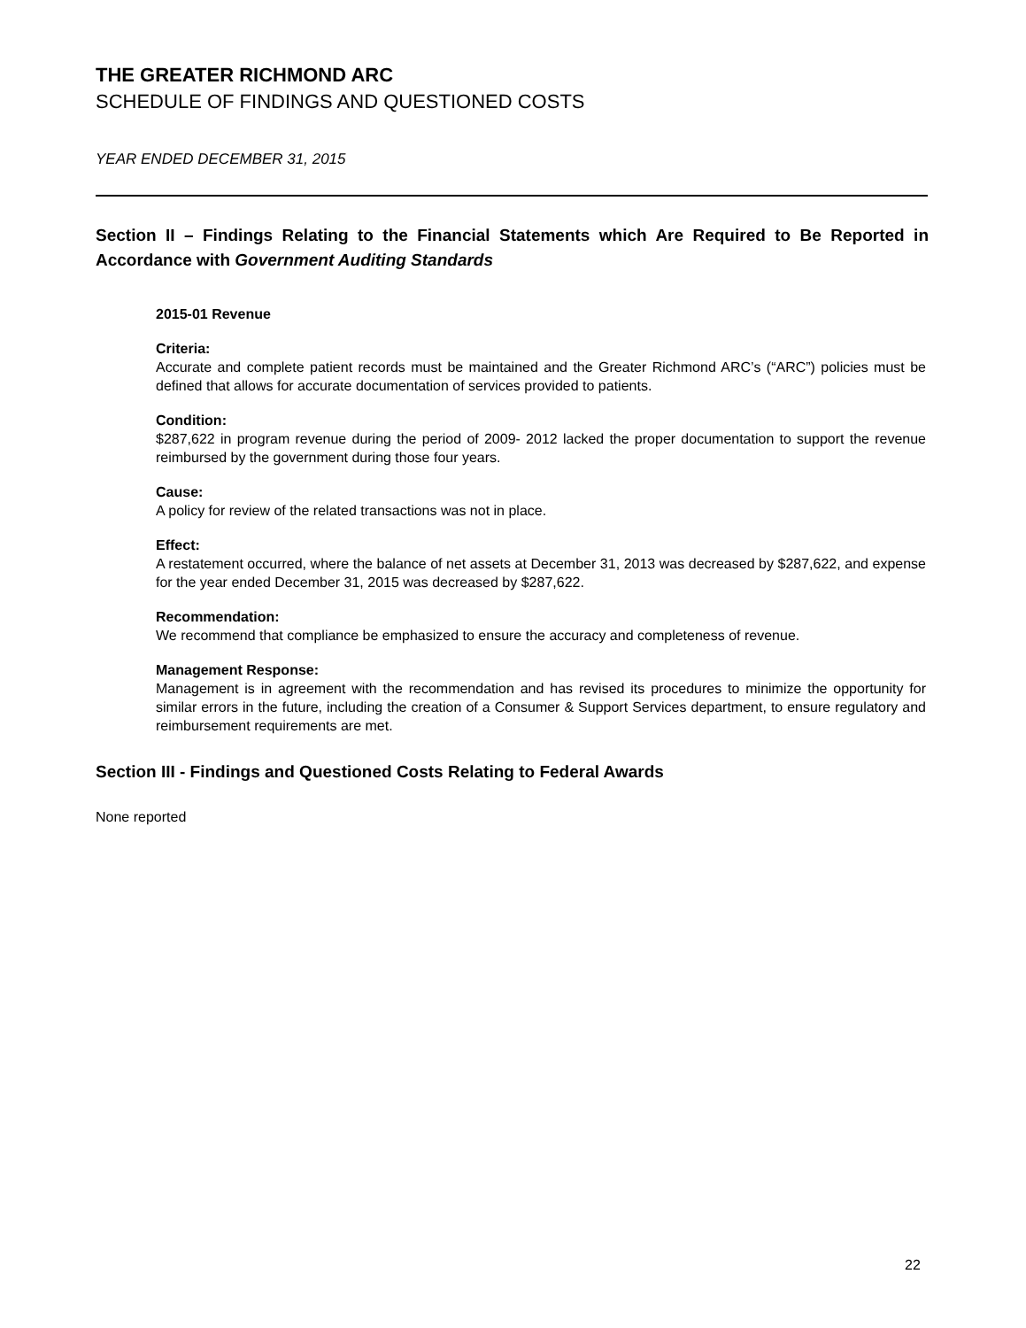THE GREATER RICHMOND ARC
SCHEDULE OF FINDINGS AND QUESTIONED COSTS
YEAR ENDED DECEMBER 31, 2015
Section II – Findings Relating to the Financial Statements which Are Required to Be Reported in Accordance with Government Auditing Standards
2015-01 Revenue
Criteria:
Accurate and complete patient records must be maintained and the Greater Richmond ARC’s (“ARC”) policies must be defined that allows for accurate documentation of services provided to patients.
Condition:
$287,622 in program revenue during the period of 2009- 2012 lacked the proper documentation to support the revenue reimbursed by the government during those four years.
Cause:
A policy for review of the related transactions was not in place.
Effect:
A restatement occurred, where the balance of net assets at December 31, 2013 was decreased by $287,622, and expense for the year ended December 31, 2015 was decreased by $287,622.
Recommendation:
We recommend that compliance be emphasized to ensure the accuracy and completeness of revenue.
Management Response:
Management is in agreement with the recommendation and has revised its procedures to minimize the opportunity for similar errors in the future, including the creation of a Consumer & Support Services department, to ensure regulatory and reimbursement requirements are met.
Section III - Findings and Questioned Costs Relating to Federal Awards
None reported
22